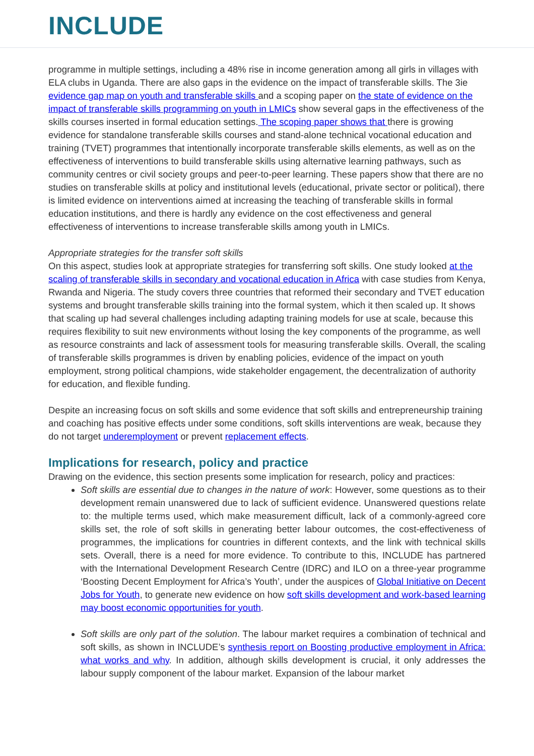INCLUDE
programme in multiple settings, including a 48% rise in income generation among all girls in villages with ELA clubs in Uganda. There are also gaps in the evidence on the impact of transferable skills. The 3ie evidence gap map on youth and transferable skills and a scoping paper on the state of evidence on the impact of transferable skills programming on youth in LMICs show several gaps in the effectiveness of the skills courses inserted in formal education settings. The scoping paper shows that there is growing evidence for standalone transferable skills courses and stand-alone technical vocational education and training (TVET) programmes that intentionally incorporate transferable skills elements, as well as on the effectiveness of interventions to build transferable skills using alternative learning pathways, such as community centres or civil society groups and peer-to-peer learning. These papers show that there are no studies on transferable skills at policy and institutional levels (educational, private sector or political), there is limited evidence on interventions aimed at increasing the teaching of transferable skills in formal education institutions, and there is hardly any evidence on the cost effectiveness and general effectiveness of interventions to increase transferable skills among youth in LMICs.
Appropriate strategies for the transfer soft skills
On this aspect, studies look at appropriate strategies for transferring soft skills. One study looked at the scaling of transferable skills in secondary and vocational education in Africa with case studies from Kenya, Rwanda and Nigeria. The study covers three countries that reformed their secondary and TVET education systems and brought transferable skills training into the formal system, which it then scaled up. It shows that scaling up had several challenges including adapting training models for use at scale, because this requires flexibility to suit new environments without losing the key components of the programme, as well as resource constraints and lack of assessment tools for measuring transferable skills. Overall, the scaling of transferable skills programmes is driven by enabling policies, evidence of the impact on youth employment, strong political champions, wide stakeholder engagement, the decentralization of authority for education, and flexible funding.
Despite an increasing focus on soft skills and some evidence that soft skills and entrepreneurship training and coaching has positive effects under some conditions, soft skills interventions are weak, because they do not target underemployment or prevent replacement effects.
Implications for research, policy and practice
Drawing on the evidence, this section presents some implication for research, policy and practices:
Soft skills are essential due to changes in the nature of work: However, some questions as to their development remain unanswered due to lack of sufficient evidence. Unanswered questions relate to: the multiple terms used, which make measurement difficult, lack of a commonly-agreed core skills set, the role of soft skills in generating better labour outcomes, the cost-effectiveness of programmes, the implications for countries in different contexts, and the link with technical skills sets. Overall, there is a need for more evidence. To contribute to this, INCLUDE has partnered with the International Development Research Centre (IDRC) and ILO on a three-year programme ‘Boosting Decent Employment for Africa’s Youth’, under the auspices of Global Initiative on Decent Jobs for Youth, to generate new evidence on how soft skills development and work-based learning may boost economic opportunities for youth.
Soft skills are only part of the solution. The labour market requires a combination of technical and soft skills, as shown in INCLUDE’s synthesis report on Boosting productive employment in Africa: what works and why. In addition, although skills development is crucial, it only addresses the labour supply component of the labour market. Expansion of the labour market